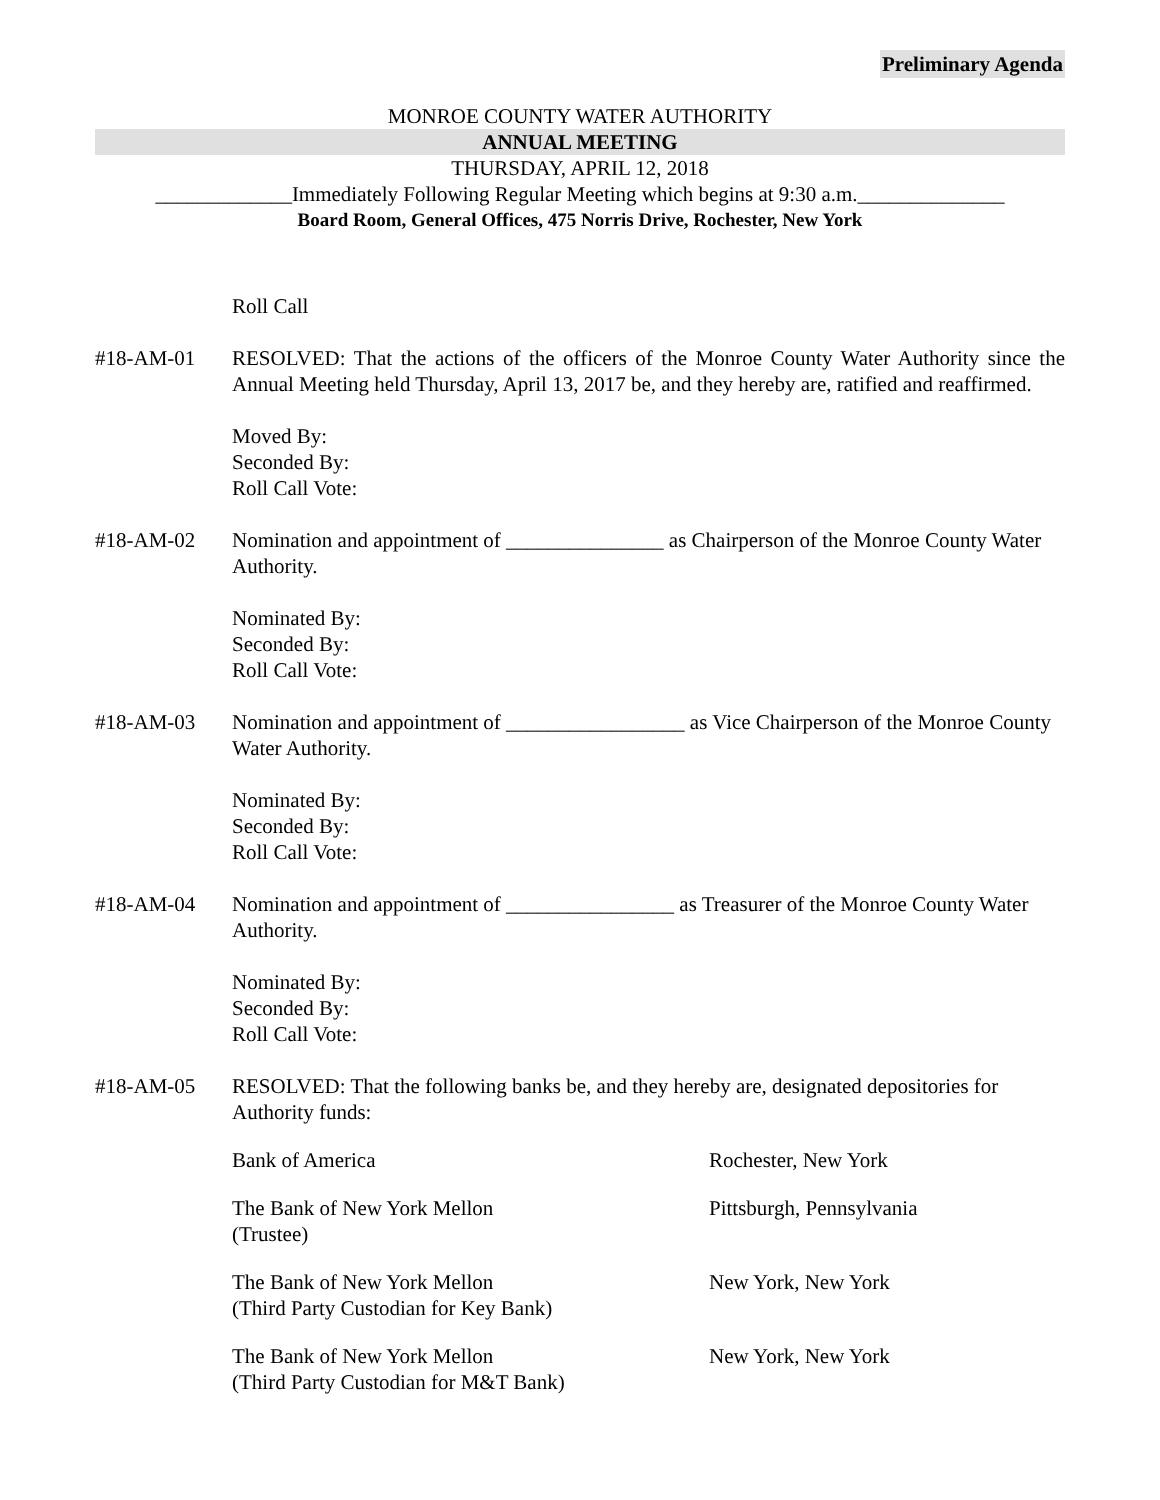Preliminary Agenda
MONROE COUNTY WATER AUTHORITY
ANNUAL MEETING
THURSDAY, APRIL 12, 2018
_____________Immediately Following Regular Meeting which begins at 9:30 a.m.______________
Board Room, General Offices, 475 Norris Drive, Rochester, New York
Roll Call
#18-AM-01 RESOLVED: That the actions of the officers of the Monroe County Water Authority since the Annual Meeting held Thursday, April 13, 2017 be, and they hereby are, ratified and reaffirmed.
Moved By:
Seconded By:
Roll Call Vote:
#18-AM-02 Nomination and appointment of _______________ as Chairperson of the Monroe County Water Authority.
Nominated By:
Seconded By:
Roll Call Vote:
#18-AM-03 Nomination and appointment of _________________ as Vice Chairperson of the Monroe County Water Authority.
Nominated By:
Seconded By:
Roll Call Vote:
#18-AM-04 Nomination and appointment of ________________ as Treasurer of the Monroe County Water Authority.
Nominated By:
Seconded By:
Roll Call Vote:
#18-AM-05 RESOLVED: That the following banks be, and they hereby are, designated depositories for Authority funds:
Bank of America Rochester, New York
The Bank of New York Mellon
(Trustee)
Pittsburgh, Pennsylvania
The Bank of New York Mellon
(Third Party Custodian for Key Bank)
New York, New York
The Bank of New York Mellon
(Third Party Custodian for M&T Bank)
New York, New York